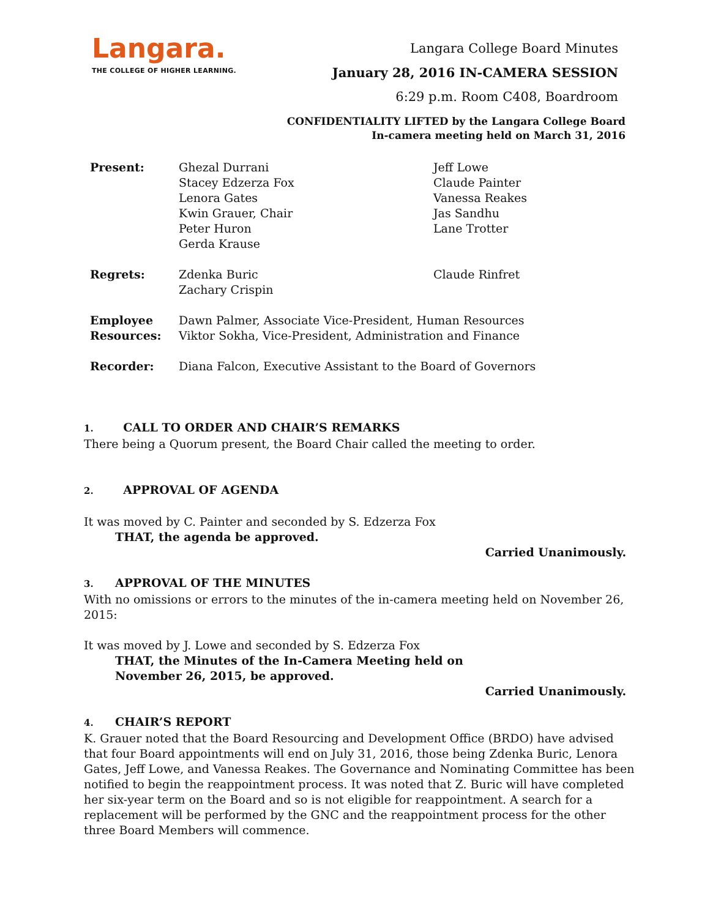Langara.
THE COLLEGE OF HIGHER LEARNING.
Langara College Board Minutes
January 28, 2016 IN-CAMERA SESSION
6:29 p.m. Room C408, Boardroom
CONFIDENTIALITY LIFTED by the Langara College Board
In-camera meeting held on March 31, 2016
Present: Ghezal Durrani
Stacey Edzerza Fox
Lenora Gates
Kwin Grauer, Chair
Peter Huron
Gerda Krause
Jeff Lowe
Claude Painter
Vanessa Reakes
Jas Sandhu
Lane Trotter
Regrets: Zdenka Buric
Zachary Crispin
Claude Rinfret
Employee Resources:
Dawn Palmer, Associate Vice-President, Human Resources
Viktor Sokha, Vice-President, Administration and Finance
Recorder: Diana Falcon, Executive Assistant to the Board of Governors
1. CALL TO ORDER AND CHAIR’S REMARKS
There being a Quorum present, the Board Chair called the meeting to order.
2. APPROVAL OF AGENDA
It was moved by C. Painter and seconded by S. Edzerza Fox
THAT, the agenda be approved.
Carried Unanimously.
3. APPROVAL OF THE MINUTES
With no omissions or errors to the minutes of the in-camera meeting held on November 26, 2015:
It was moved by J. Lowe and seconded by S. Edzerza Fox
THAT, the Minutes of the In-Camera Meeting held on
November 26, 2015, be approved.
Carried Unanimously.
4. CHAIR’S REPORT
K. Grauer noted that the Board Resourcing and Development Office (BRDO) have advised that four Board appointments will end on July 31, 2016, those being Zdenka Buric, Lenora Gates, Jeff Lowe, and Vanessa Reakes. The Governance and Nominating Committee has been notified to begin the reappointment process. It was noted that Z. Buric will have completed her six-year term on the Board and so is not eligible for reappointment. A search for a replacement will be performed by the GNC and the reappointment process for the other three Board Members will commence.